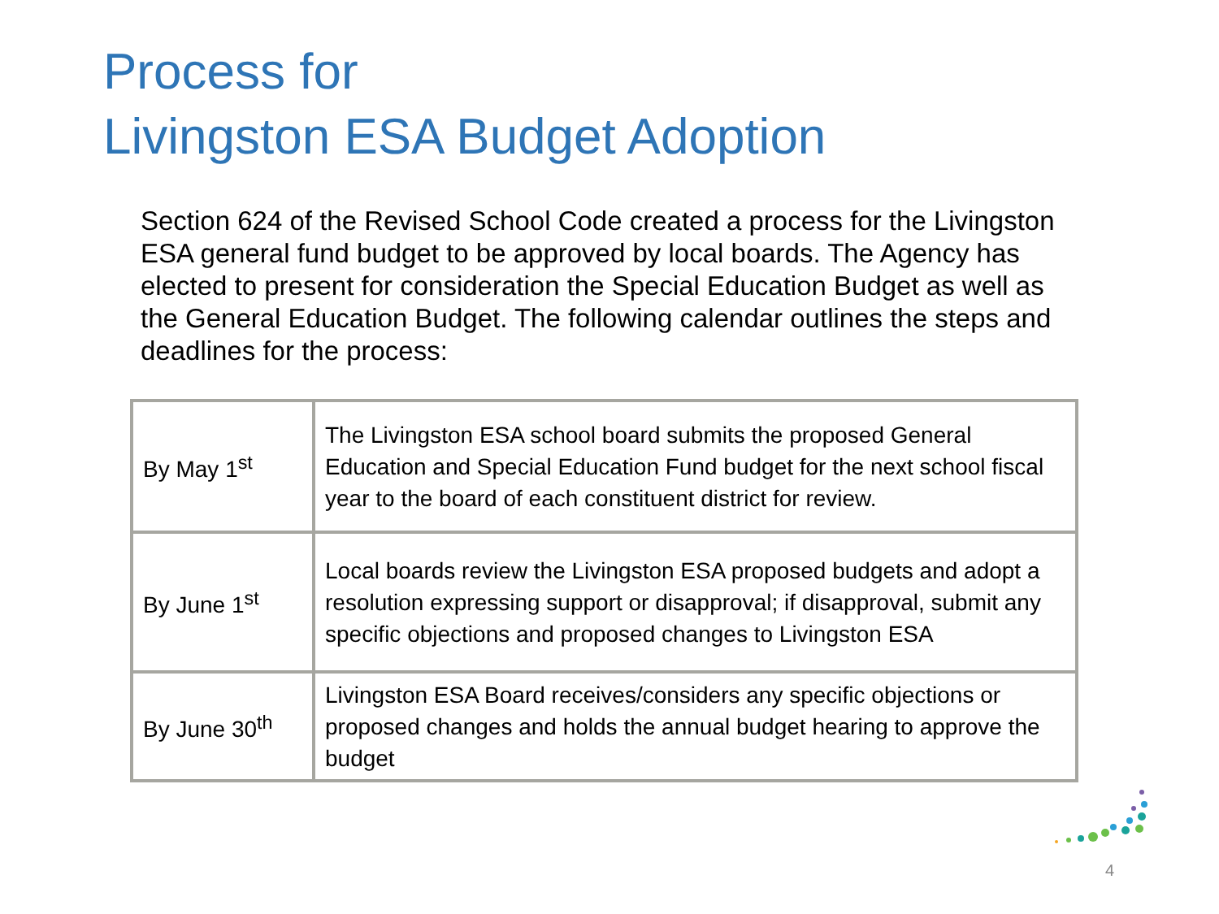Process for
Livingston ESA Budget Adoption
Section 624 of the Revised School Code created a process for the Livingston ESA general fund budget to be approved by local boards. The Agency has elected to present for consideration the Special Education Budget as well as the General Education Budget. The following calendar outlines the steps and deadlines for the process:
| By May 1<sup>st</sup> | The Livingston ESA school board submits the proposed General Education and Special Education Fund budget for the next school fiscal year to the board of each constituent district for review. |
| By June 1<sup>st</sup> | Local boards review the Livingston ESA proposed budgets and adopt a resolution expressing support or disapproval; if disapproval, submit any specific objections and proposed changes to Livingston ESA |
| By June 30<sup>th</sup> | Livingston ESA Board receives/considers any specific objections or proposed changes and holds the annual budget hearing to approve the budget |
4